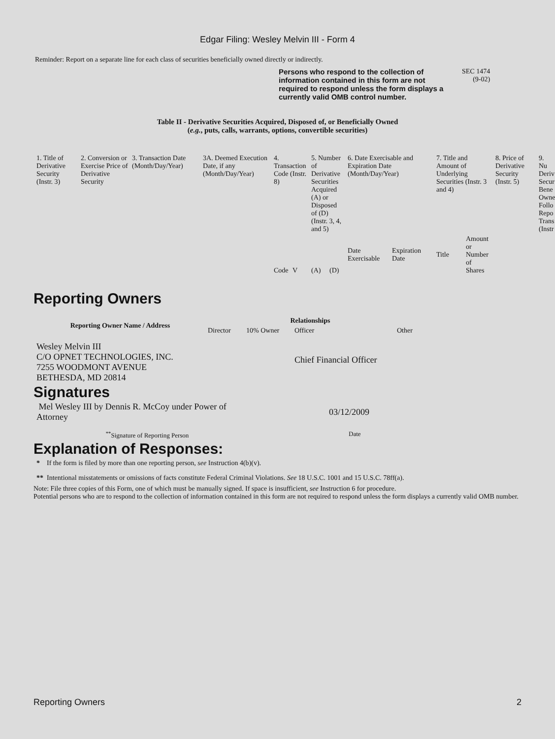Edgar Filing: Wesley Melvin III - Form 4
Reminder: Report on a separate line for each class of securities beneficially owned directly or indirectly.
Persons who respond to the collection of information contained in this form are not required to respond unless the form displays a currently valid OMB control number. SEC 1474
(9-02)
Table II - Derivative Securities Acquired, Disposed of, or Beneficially Owned
(e.g., puts, calls, warrants, options, convertible securities)
| 1. Title of Derivative Security (Instr. 3) | 2. Conversion or Exercise Price of Derivative Security | 3. Transaction Date (Month/Day/Year) | 3A. Deemed Execution Date, if any (Month/Day/Year) | 4. Transaction Code (Instr. 8) | | 5. Number of Derivative Securities Acquired (A) or Disposed of (D) (Instr. 3, 4, and 5) | | 6. Date Exercisable and Expiration Date (Month/Day/Year) | | 7. Title and Amount of Underlying Securities (Instr. 3 and 4) | | 8. Price of Derivative Security (Instr. 5) | 9. Nu Deriv Secur Bene Owne Follo Repo Trans (Instr |
| --- | --- | --- | --- | --- | --- | --- | --- | --- | --- | --- | --- | --- | --- |
| | | | | Code | V | (A) | (D) | Date Exercisable | Expiration Date | Title | Amount or Number of Shares | | |
Reporting Owners
| Reporting Owner Name / Address | Relationships | | | |
| --- | --- | --- | --- | --- |
| | Director | 10% Owner | Officer | Other |
| Wesley Melvin III C/O OPNET TECHNOLOGIES, INC. 7255 WOODMONT AVENUE BETHESDA, MD 20814 | | | Chief Financial Officer | |
Signatures
| Mel Wesley III by Dennis R. McCoy under Power of Attorney | 03/12/2009 |
| <sup>**</sup> Signature of Reporting Person | Date |
Explanation of Responses:
* If the form is filed by more than one reporting person, see Instruction 4(b)(v).
** Intentional misstatements or omissions of facts constitute Federal Criminal Violations. See 18 U.S.C. 1001 and 15 U.S.C. 78ff(a).
Note: File three copies of this Form, one of which must be manually signed. If space is insufficient, see Instruction 6 for procedure.
Potential persons who are to respond to the collection of information contained in this form are not required to respond unless the form displays a currently valid OMB number.
Reporting Owners 2